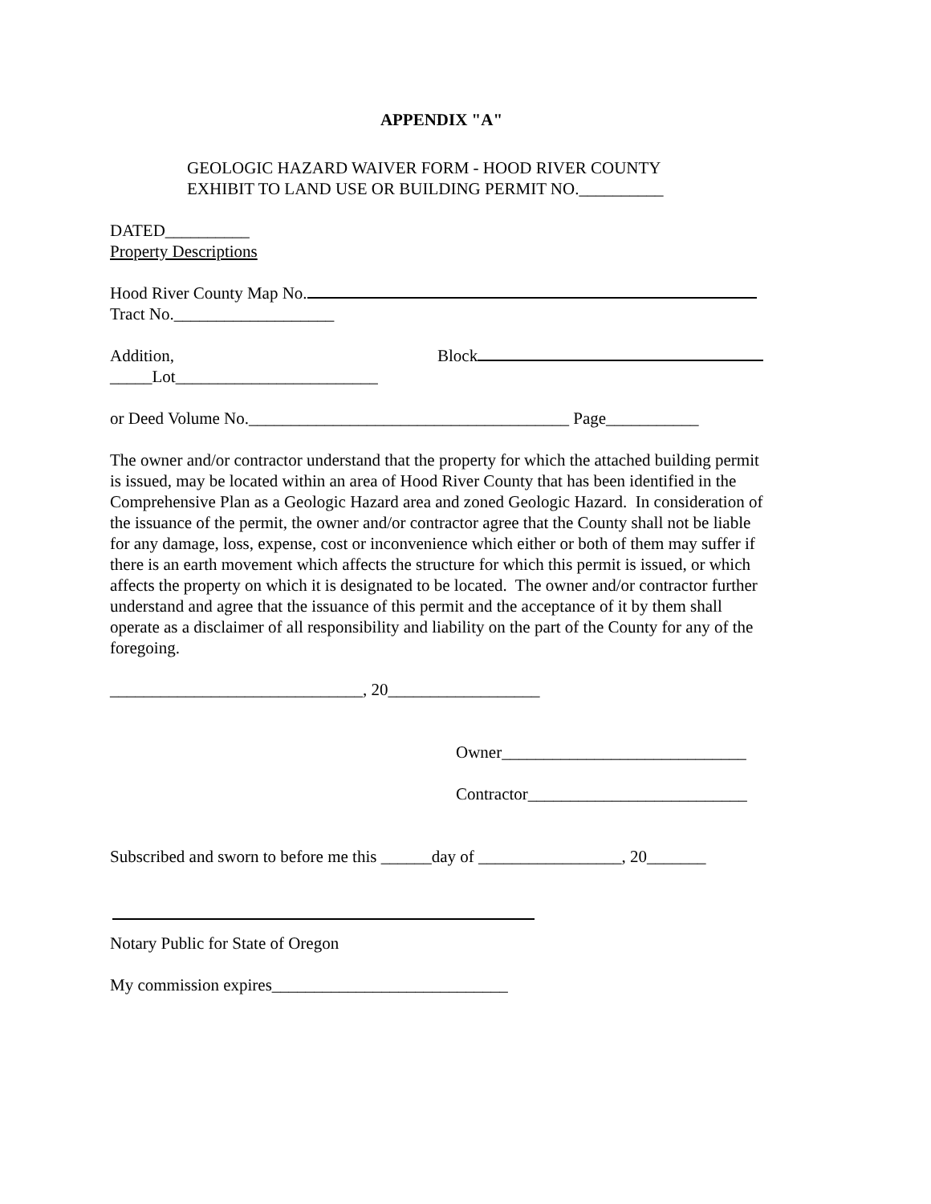APPENDIX "A"
GEOLOGIC HAZARD WAIVER FORM - HOOD RIVER COUNTY
EXHIBIT TO LAND USE OR BUILDING PERMIT NO.__________
DATED__________
Property Descriptions
Hood River County Map No.
Tract No.___________________
Addition, Block
_____Lot________________________
or Deed Volume No.______________________________________ Page___________
The owner and/or contractor understand that the property for which the attached building permit is issued, may be located within an area of Hood River County that has been identified in the Comprehensive Plan as a Geologic Hazard area and zoned Geologic Hazard. In consideration of the issuance of the permit, the owner and/or contractor agree that the County shall not be liable for any damage, loss, expense, cost or inconvenience which either or both of them may suffer if there is an earth movement which affects the structure for which this permit is issued, or which affects the property on which it is designated to be located. The owner and/or contractor further understand and agree that the issuance of this permit and the acceptance of it by them shall operate as a disclaimer of all responsibility and liability on the part of the County for any of the foregoing.
______________________________, 20__________________
Owner_____________________________
Contractor__________________________
Subscribed and sworn to before me this ______day of _________________, 20_______
Notary Public for State of Oregon
My commission expires____________________________